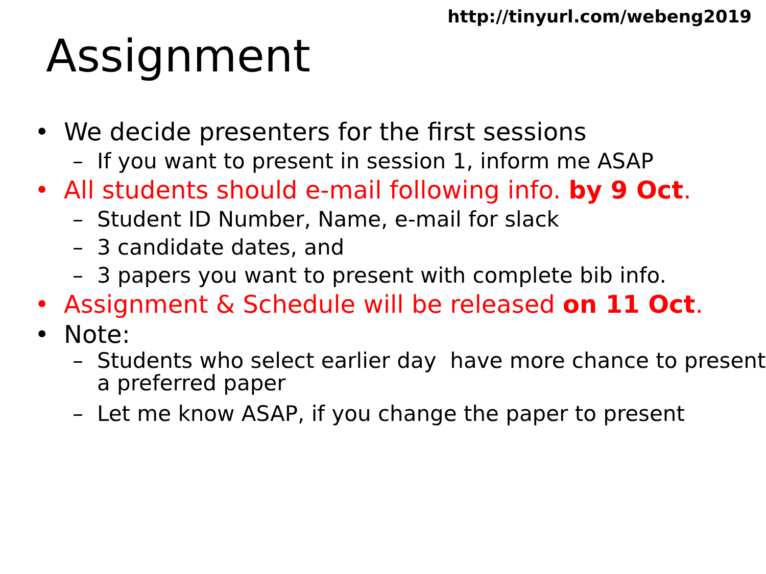http://tinyurl.com/webeng2019
Assignment
• We decide presenters for the first sessions
– If you want to present in session 1, inform me ASAP
• All students should e-mail following info. by 9 Oct.
– Student ID Number, Name, e-mail for slack
– 3 candidate dates, and
– 3 papers you want to present with complete bib info.
• Assignment & Schedule will be released on 11 Oct.
• Note:
– Students who select earlier day have more chance to present a preferred paper
– Let me know ASAP, if you change the paper to present